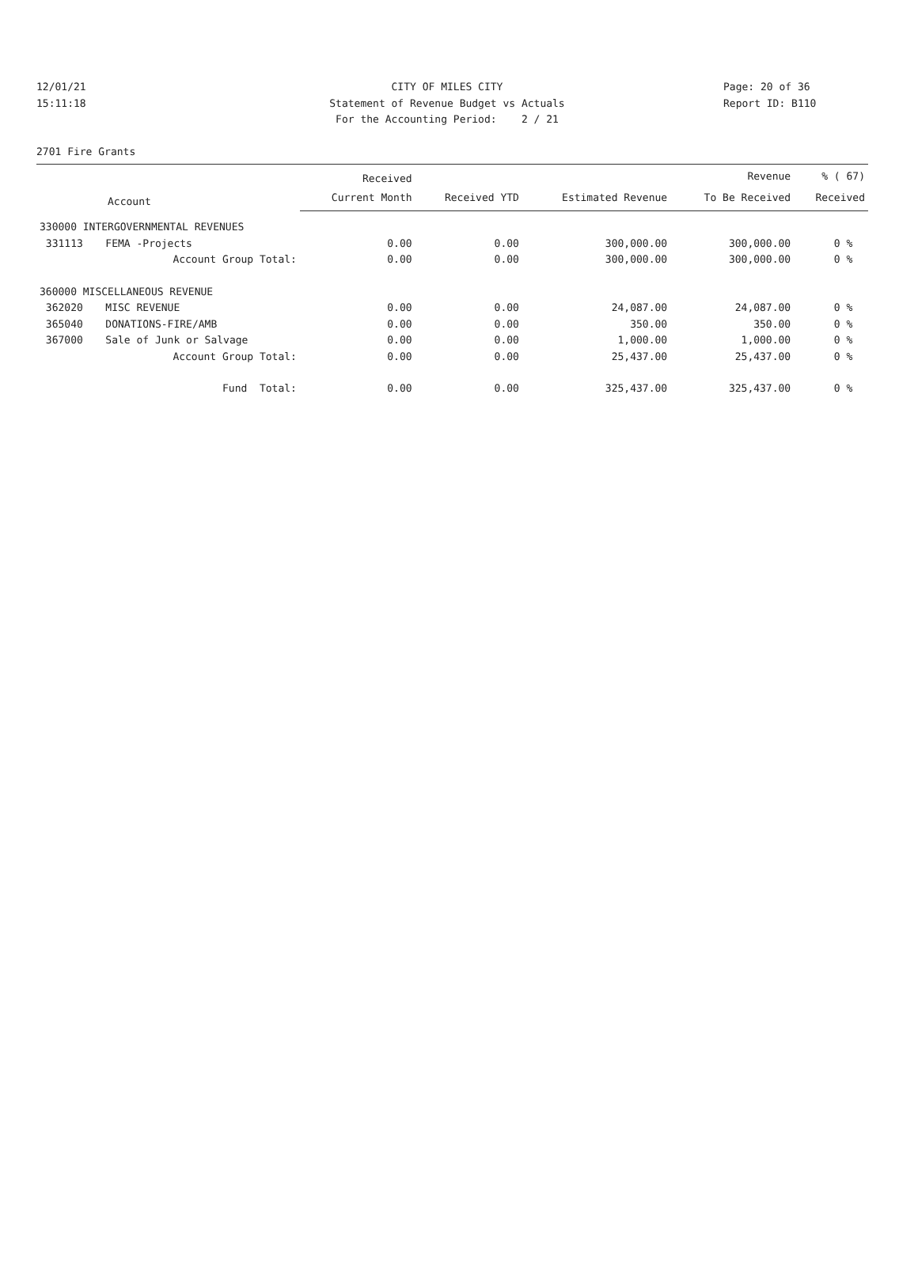12/01/21 CITY OF MILES CITY Page: 20 of 36
15:11:18 Statement of Revenue Budget vs Actuals Report ID: B110
For the Accounting Period: 2 / 21
2701 Fire Grants
| Account | | Received | | | Revenue | % ( 67) |
| --- | --- | --- | --- | --- | --- | --- |
| | | Current Month | Received YTD | Estimated Revenue | To Be Received | Received |
| 330000 INTERGOVERNMENTAL REVENUES | | | | | | |
| 331113 | FEMA -Projects | 0.00 | 0.00 | 300,000.00 | 300,000.00 | 0 % |
| | Account Group Total: | 0.00 | 0.00 | 300,000.00 | 300,000.00 | 0 % |
| 360000 MISCELLANEOUS REVENUE | | | | | | |
| 362020 | MISC REVENUE | 0.00 | 0.00 | 24,087.00 | 24,087.00 | 0 % |
| 365040 | DONATIONS-FIRE/AMB | 0.00 | 0.00 | 350.00 | 350.00 | 0 % |
| 367000 | Sale of Junk or Salvage | 0.00 | 0.00 | 1,000.00 | 1,000.00 | 0 % |
| | Account Group Total: | 0.00 | 0.00 | 25,437.00 | 25,437.00 | 0 % |
| | Fund Total: | 0.00 | 0.00 | 325,437.00 | 325,437.00 | 0 % |